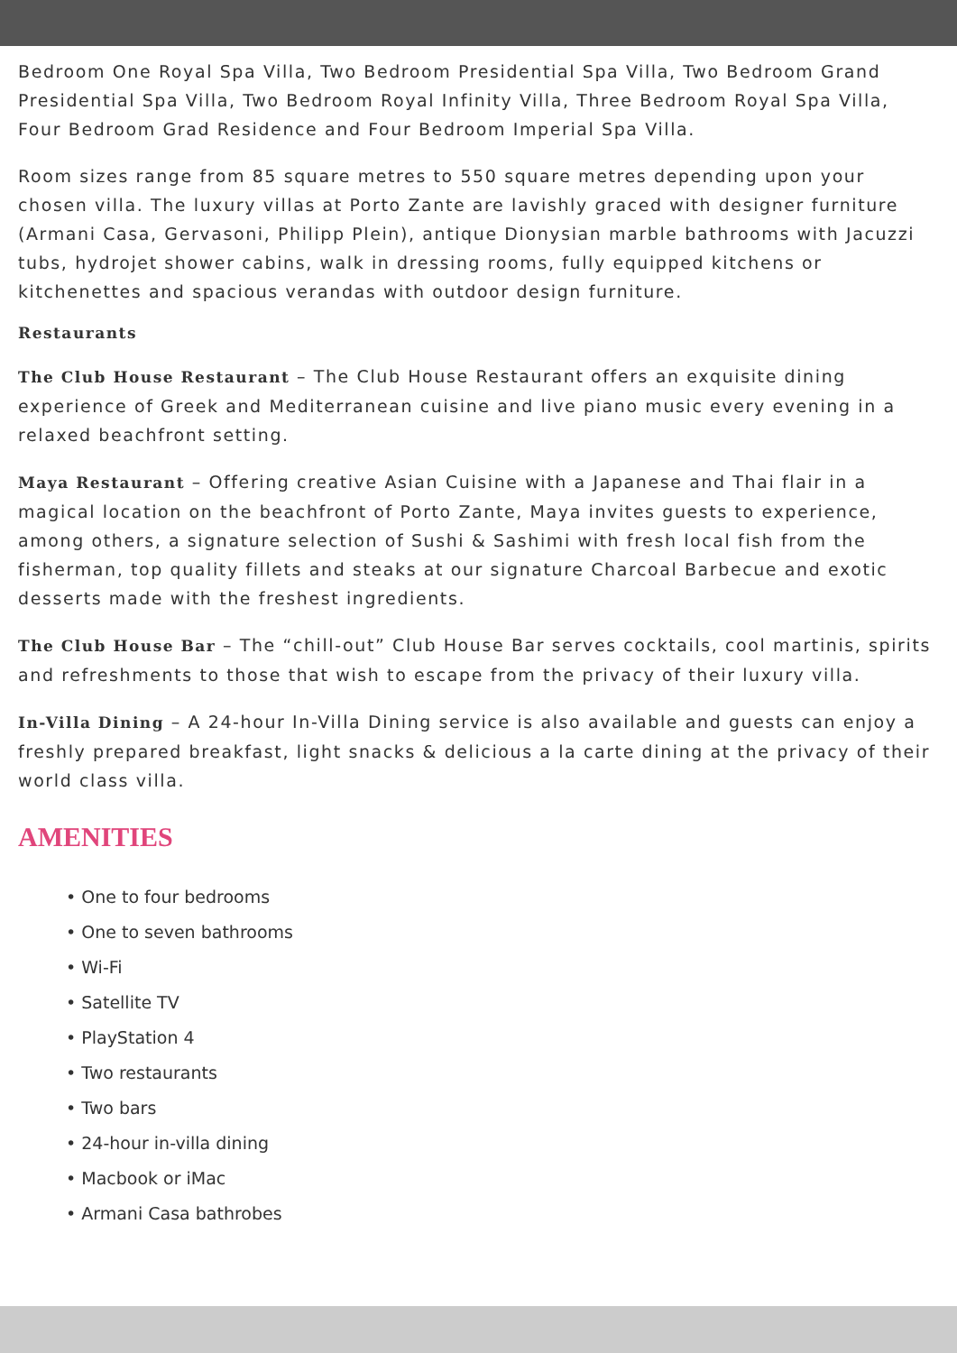Bedroom One Royal Spa Villa, Two Bedroom Presidential Spa Villa, Two Bedroom Grand Presidential Spa Villa, Two Bedroom Royal Infinity Villa, Three Bedroom Royal Spa Villa, Four Bedroom Grad Residence and Four Bedroom Imperial Spa Villa.
Room sizes range from 85 square metres to 550 square metres depending upon your chosen villa. The luxury villas at Porto Zante are lavishly graced with designer furniture (Armani Casa, Gervasoni, Philipp Plein), antique Dionysian marble bathrooms with Jacuzzi tubs, hydrojet shower cabins, walk in dressing rooms, fully equipped kitchens or kitchenettes and spacious verandas with outdoor design furniture.
Restaurants
The Club House Restaurant – The Club House Restaurant offers an exquisite dining experience of Greek and Mediterranean cuisine and live piano music every evening in a relaxed beachfront setting.
Maya Restaurant – Offering creative Asian Cuisine with a Japanese and Thai flair in a magical location on the beachfront of Porto Zante, Maya invites guests to experience, among others, a signature selection of Sushi & Sashimi with fresh local fish from the fisherman, top quality fillets and steaks at our signature Charcoal Barbecue and exotic desserts made with the freshest ingredients.
The Club House Bar – The “chill-out” Club House Bar serves cocktails, cool martinis, spirits and refreshments to those that wish to escape from the privacy of their luxury villa.
In-Villa Dining – A 24-hour In-Villa Dining service is also available and guests can enjoy a freshly prepared breakfast, light snacks & delicious a la carte dining at the privacy of their world class villa.
AMENITIES
• One to four bedrooms
• One to seven bathrooms
• Wi-Fi
• Satellite TV
• PlayStation 4
• Two restaurants
• Two bars
• 24-hour in-villa dining
• Macbook or iMac
• Armani Casa bathrobes